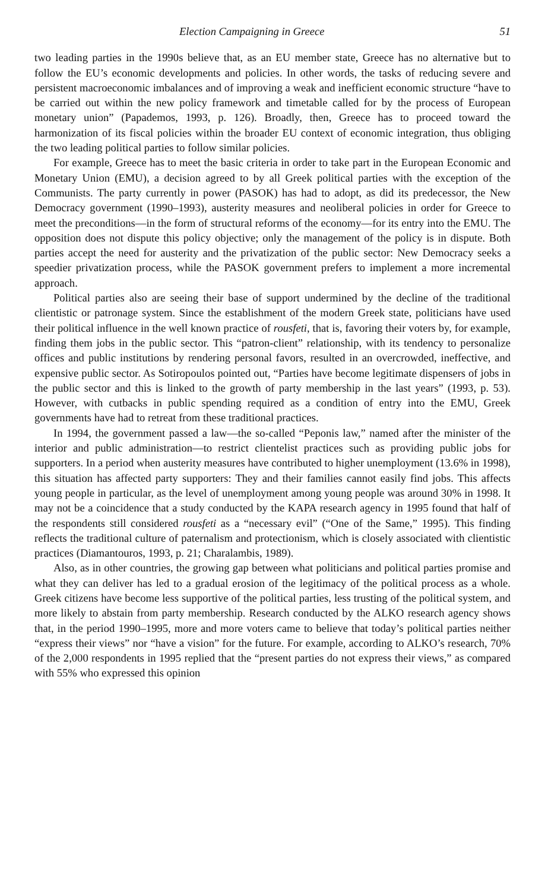Election Campaigning in Greece 51
two leading parties in the 1990s believe that, as an EU member state, Greece has no alternative but to follow the EU’s economic developments and policies. In other words, the tasks of reducing severe and persistent macroeconomic imbalances and of improving a weak and inefficient economic structure “have to be carried out within the new policy framework and timetable called for by the process of European monetary union” (Papademos, 1993, p. 126). Broadly, then, Greece has to proceed toward the harmonization of its fiscal policies within the broader EU context of economic integration, thus obliging the two leading political parties to follow similar policies.
For example, Greece has to meet the basic criteria in order to take part in the European Economic and Monetary Union (EMU), a decision agreed to by all Greek political parties with the exception of the Communists. The party currently in power (PASOK) has had to adopt, as did its predecessor, the New Democracy government (1990–1993), austerity measures and neoliberal policies in order for Greece to meet the preconditions—in the form of structural reforms of the economy—for its entry into the EMU. The opposition does not dispute this policy objective; only the management of the policy is in dispute. Both parties accept the need for austerity and the privatization of the public sector: New Democracy seeks a speedier privatization process, while the PASOK government prefers to implement a more incremental approach.
Political parties also are seeing their base of support undermined by the decline of the traditional clientistic or patronage system. Since the establishment of the modern Greek state, politicians have used their political influence in the well known practice of rousfeti, that is, favoring their voters by, for example, finding them jobs in the public sector. This “patron-client” relationship, with its tendency to personalize offices and public institutions by rendering personal favors, resulted in an overcrowded, ineffective, and expensive public sector. As Sotiropoulos pointed out, “Parties have become legitimate dispensers of jobs in the public sector and this is linked to the growth of party membership in the last years” (1993, p. 53). However, with cutbacks in public spending required as a condition of entry into the EMU, Greek governments have had to retreat from these traditional practices.
In 1994, the government passed a law—the so-called “Peponis law,” named after the minister of the interior and public administration—to restrict clientelist practices such as providing public jobs for supporters. In a period when austerity measures have contributed to higher unemployment (13.6% in 1998), this situation has affected party supporters: They and their families cannot easily find jobs. This affects young people in particular, as the level of unemployment among young people was around 30% in 1998. It may not be a coincidence that a study conducted by the KAPA research agency in 1995 found that half of the respondents still considered rousfeti as a “necessary evil” (“One of the Same,” 1995). This finding reflects the traditional culture of paternalism and protectionism, which is closely associated with clientistic practices (Diamantouros, 1993, p. 21; Charalambis, 1989).
Also, as in other countries, the growing gap between what politicians and political parties promise and what they can deliver has led to a gradual erosion of the legitimacy of the political process as a whole. Greek citizens have become less supportive of the political parties, less trusting of the political system, and more likely to abstain from party membership. Research conducted by the ALKO research agency shows that, in the period 1990–1995, more and more voters came to believe that today’s political parties neither “express their views” nor “have a vision” for the future. For example, according to ALKO’s research, 70% of the 2,000 respondents in 1995 replied that the “present parties do not express their views,” as compared with 55% who expressed this opinion